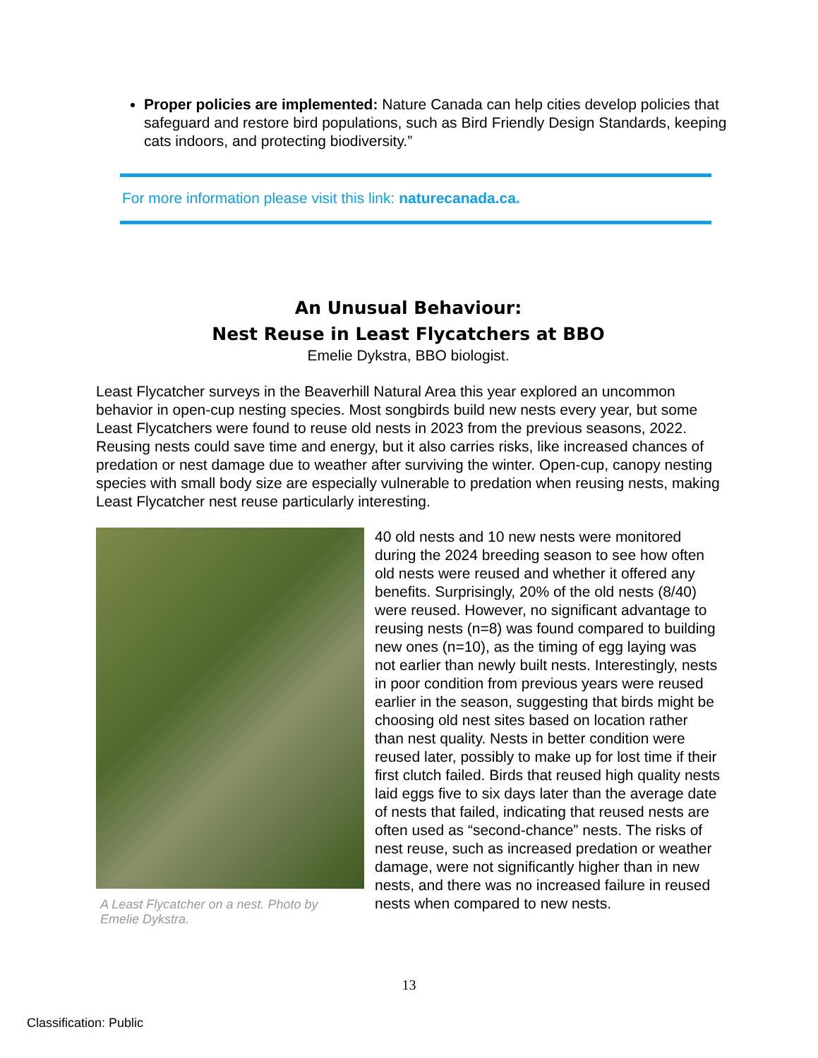Proper policies are implemented: Nature Canada can help cities develop policies that safeguard and restore bird populations, such as Bird Friendly Design Standards, keeping cats indoors, and protecting biodiversity.”
For more information please visit this link: naturecanada.ca.
An Unusual Behaviour:
Nest Reuse in Least Flycatchers at BBO
Emelie Dykstra, BBO biologist.
Least Flycatcher surveys in the Beaverhill Natural Area this year explored an uncommon behavior in open-cup nesting species. Most songbirds build new nests every year, but some Least Flycatchers were found to reuse old nests in 2023 from the previous seasons, 2022. Reusing nests could save time and energy, but it also carries risks, like increased chances of predation or nest damage due to weather after surviving the winter. Open-cup, canopy nesting species with small body size are especially vulnerable to predation when reusing nests, making Least Flycatcher nest reuse particularly interesting.
A Least Flycatcher on a nest. Photo by Emelie Dykstra.
40 old nests and 10 new nests were monitored during the 2024 breeding season to see how often old nests were reused and whether it offered any benefits. Surprisingly, 20% of the old nests (8/40) were reused. However, no significant advantage to reusing nests (n=8) was found compared to building new ones (n=10), as the timing of egg laying was not earlier than newly built nests. Interestingly, nests in poor condition from previous years were reused earlier in the season, suggesting that birds might be choosing old nest sites based on location rather than nest quality. Nests in better condition were reused later, possibly to make up for lost time if their first clutch failed. Birds that reused high quality nests laid eggs five to six days later than the average date of nests that failed, indicating that reused nests are often used as “second-chance” nests. The risks of nest reuse, such as increased predation or weather damage, were not significantly higher than in new nests, and there was no increased failure in reused nests when compared to new nests.
13
Classification: Public